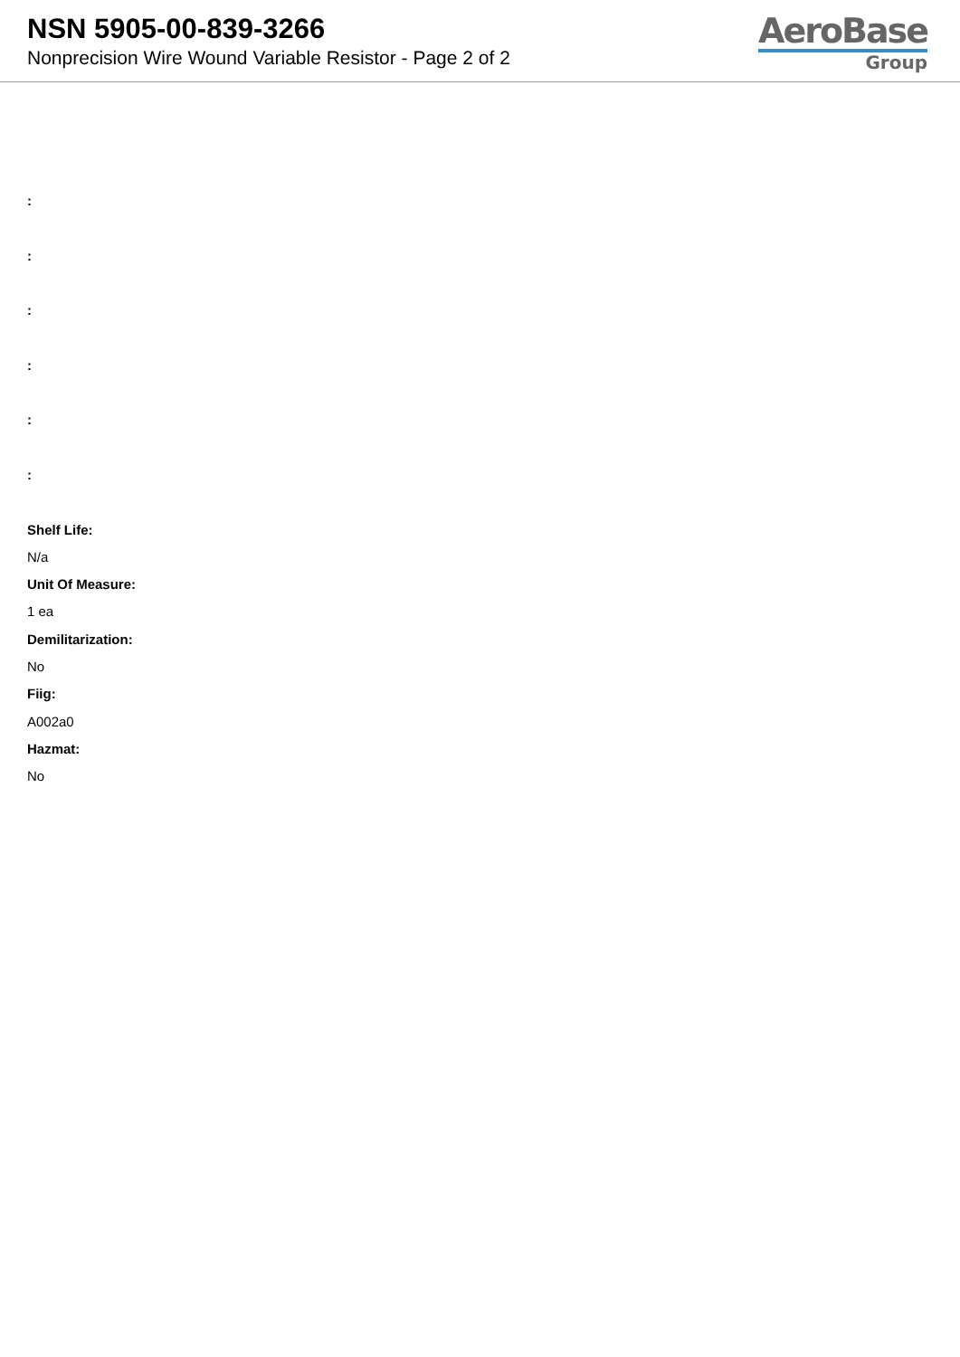NSN 5905-00-839-3266
Nonprecision Wire Wound Variable Resistor - Page 2 of 2
AeroBase
Group
:
:
:
:
:
:
Shelf Life:
N/a
Unit Of Measure:
1 ea
Demilitarization:
No
Fiig:
A002a0
Hazmat:
No